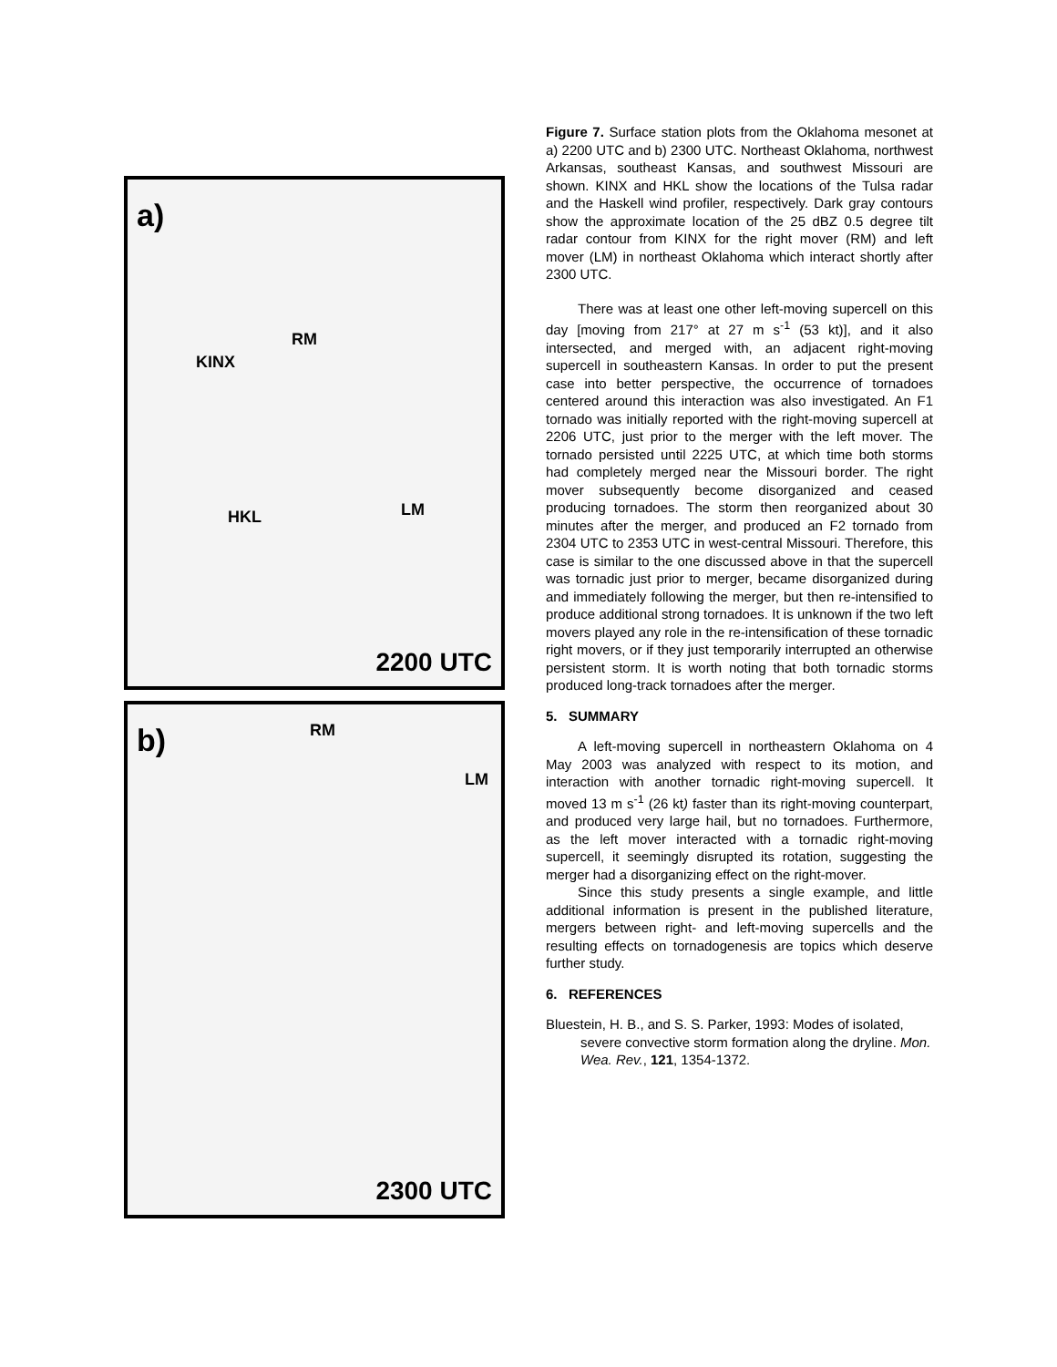a)
RM
KINX
HKL LM
2200 UTC
b) RM
LM
2300 UTC
Figure 7. Surface station plots from the Oklahoma mesonet at a) 2200 UTC and b) 2300 UTC. Northeast Oklahoma, northwest Arkansas, southeast Kansas, and southwest Missouri are shown. KINX and HKL show the locations of the Tulsa radar and the Haskell wind profiler, respectively. Dark gray contours show the approximate location of the 25 dBZ 0.5 degree tilt radar contour from KINX for the right mover (RM) and left mover (LM) in northeast Oklahoma which interact shortly after 2300 UTC.
There was at least one other left-moving supercell on this day [moving from 217° at 27 m s<sup>-1</sup> (53 kt)], and it also intersected, and merged with, an adjacent right-moving supercell in southeastern Kansas. In order to put the present case into better perspective, the occurrence of tornadoes centered around this interaction was also investigated. An F1 tornado was initially reported with the right-moving supercell at 2206 UTC, just prior to the merger with the left mover. The tornado persisted until 2225 UTC, at which time both storms had completely merged near the Missouri border. The right mover subsequently become disorganized and ceased producing tornadoes. The storm then reorganized about 30 minutes after the merger, and produced an F2 tornado from 2304 UTC to 2353 UTC in west-central Missouri. Therefore, this case is similar to the one discussed above in that the supercell was tornadic just prior to merger, became disorganized during and immediately following the merger, but then re-intensified to produce additional strong tornadoes. It is unknown if the two left movers played any role in the re-intensification of these tornadic right movers, or if they just temporarily interrupted an otherwise persistent storm. It is worth noting that both tornadic storms produced long-track tornadoes after the merger.
5. SUMMARY
A left-moving supercell in northeastern Oklahoma on 4 May 2003 was analyzed with respect to its motion, and interaction with another tornadic right-moving supercell. It moved 13 m s<sup>-1</sup> (26 kt) faster than its right-moving counterpart, and produced very large hail, but no tornadoes. Furthermore, as the left mover interacted with a tornadic right-moving supercell, it seemingly disrupted its rotation, suggesting the merger had a disorganizing effect on the right-mover.
Since this study presents a single example, and little additional information is present in the published literature, mergers between right- and left-moving supercells and the resulting effects on tornadogenesis are topics which deserve further study.
6. REFERENCES
Bluestein, H. B., and S. S. Parker, 1993: Modes of isolated, severe convective storm formation along the dryline. Mon. Wea. Rev., 121, 1354-1372.